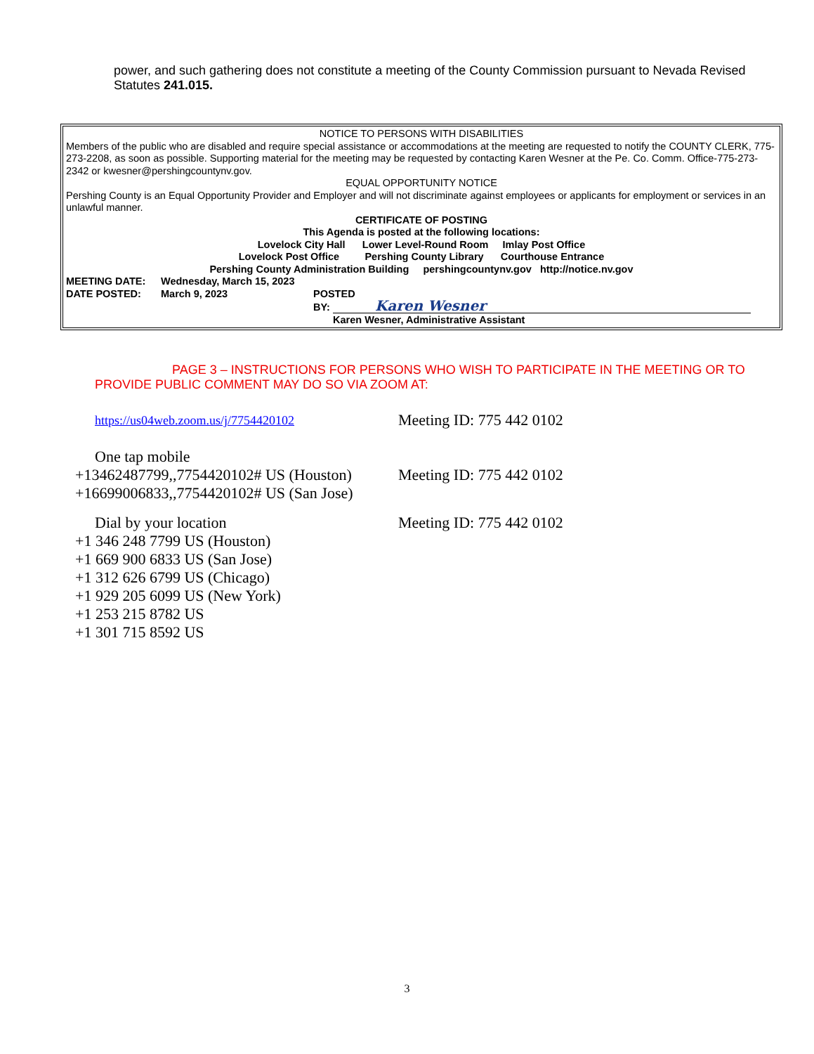power, and such gathering does not constitute a meeting of the County Commission pursuant to Nevada Revised Statutes 241.015.
NOTICE TO PERSONS WITH DISABILITIES
Members of the public who are disabled and require special assistance or accommodations at the meeting are requested to notify the COUNTY CLERK, 775-273-2208, as soon as possible. Supporting material for the meeting may be requested by contacting Karen Wesner at the Pe. Co. Comm. Office-775-273-2342 or kwesner@pershingcountynv.gov.
EQUAL OPPORTUNITY NOTICE
Pershing County is an Equal Opportunity Provider and Employer and will not discriminate against employees or applicants for employment or services in an unlawful manner.
CERTIFICATE OF POSTING
This Agenda is posted at the following locations:
Lovelock City Hall Lower Level-Round Room Imlay Post Office
Lovelock Post Office Pershing County Library Courthouse Entrance
Pershing County Administration Building pershingcountynv.gov http://notice.nv.gov
MEETING DATE: Wednesday, March 15, 2023
DATE POSTED: March 9, 2023 POSTED
BY: Karen Wesner
Karen Wesner, Administrative Assistant
PAGE 3 – INSTRUCTIONS FOR PERSONS WHO WISH TO PARTICIPATE IN THE MEETING OR TO PROVIDE PUBLIC COMMENT MAY DO SO VIA ZOOM AT:
https://us04web.zoom.us/j/7754420102
Meeting ID: 775 442 0102
One tap mobile
+13462487799,,7754420102# US (Houston)
Meeting ID: 775 442 0102
+16699006833,,7754420102# US (San Jose)
Dial by your location Meeting ID: 775 442 0102
+1 346 248 7799 US (Houston)
+1 669 900 6833 US (San Jose)
+1 312 626 6799 US (Chicago)
+1 929 205 6099 US (New York)
+1 253 215 8782 US
+1 301 715 8592 US
3